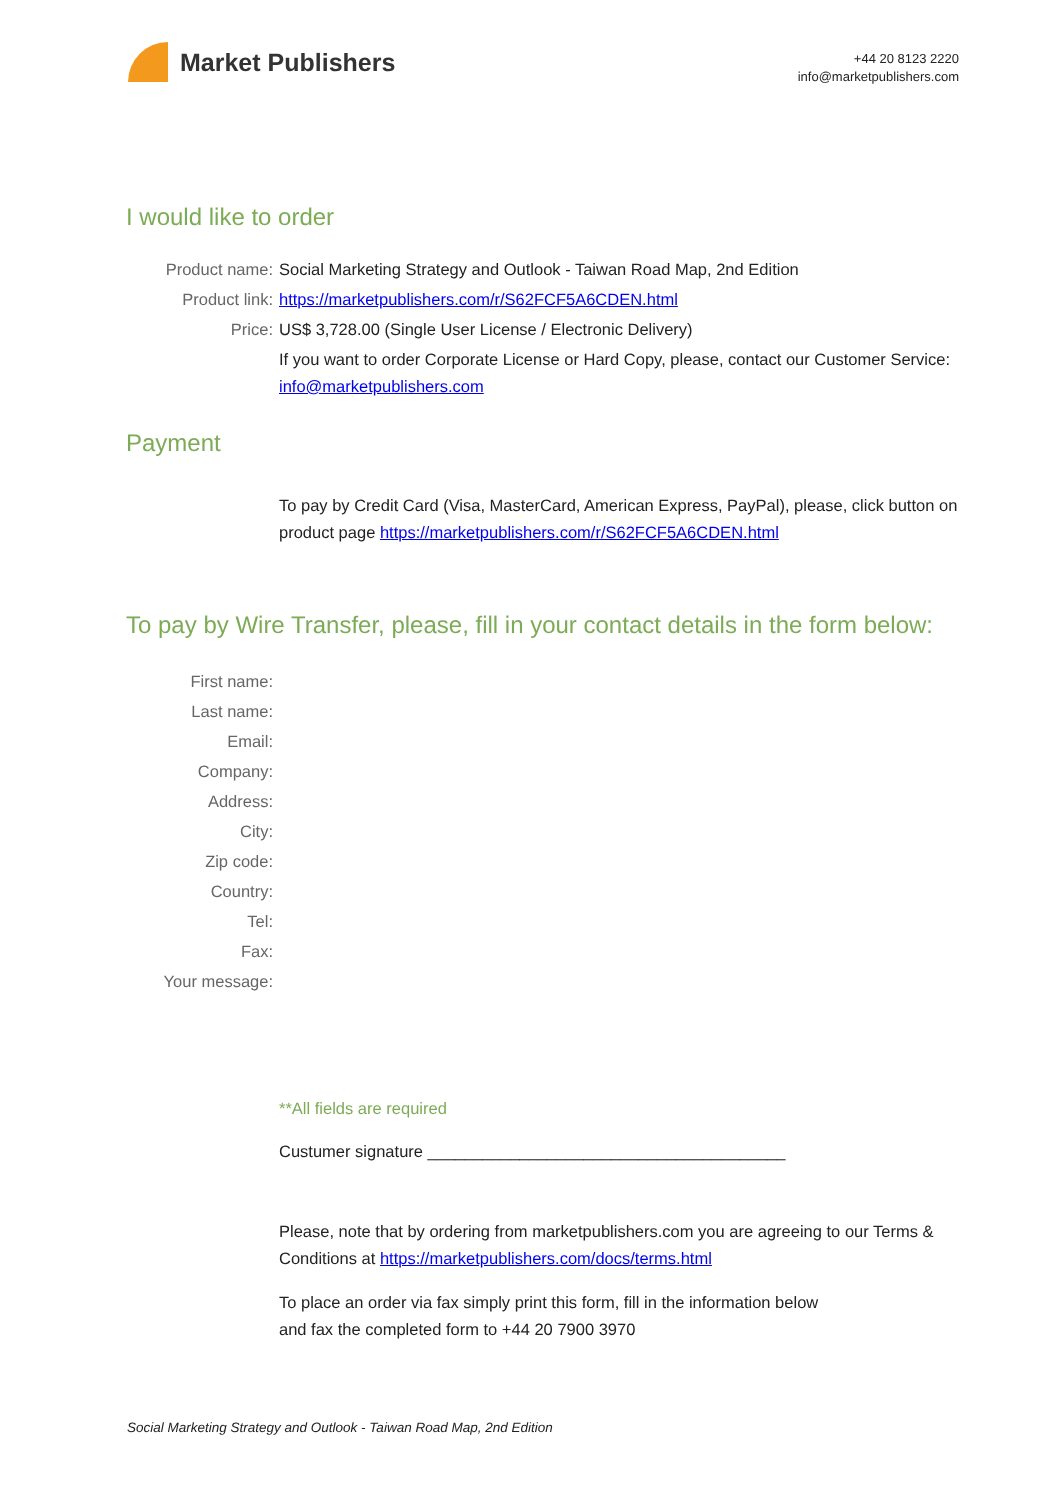Market Publishers
+44 20 8123 2220
info@marketpublishers.com
I would like to order
Product name: Social Marketing Strategy and Outlook - Taiwan Road Map, 2nd Edition
Product link: https://marketpublishers.com/r/S62FCF5A6CDEN.html
Price: US$ 3,728.00 (Single User License / Electronic Delivery)
If you want to order Corporate License or Hard Copy, please, contact our Customer Service:
info@marketpublishers.com
Payment
To pay by Credit Card (Visa, MasterCard, American Express, PayPal), please, click button on product page https://marketpublishers.com/r/S62FCF5A6CDEN.html
To pay by Wire Transfer, please, fill in your contact details in the form below:
First name:
Last name:
Email:
Company:
Address:
City:
Zip code:
Country:
Tel:
Fax:
Your message:
**All fields are required
Custumer signature _______________________________________
Please, note that by ordering from marketpublishers.com you are agreeing to our Terms & Conditions at https://marketpublishers.com/docs/terms.html
To place an order via fax simply print this form, fill in the information below
and fax the completed form to +44 20 7900 3970
Social Marketing Strategy and Outlook - Taiwan Road Map, 2nd Edition